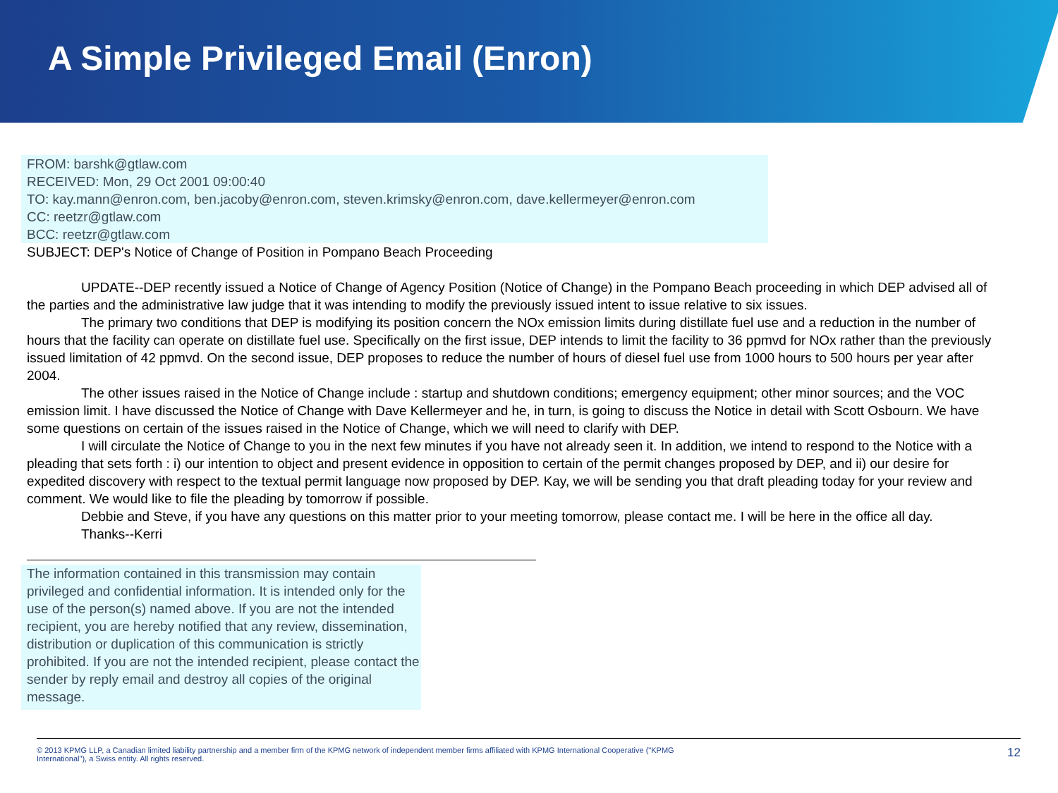A Simple Privileged Email (Enron)
FROM: barshk@gtlaw.com
RECEIVED: Mon, 29 Oct 2001 09:00:40
TO: kay.mann@enron.com, ben.jacoby@enron.com, steven.krimsky@enron.com, dave.kellermeyer@enron.com
CC: reetzr@gtlaw.com
BCC: reetzr@gtlaw.com
SUBJECT: DEP's Notice of Change of Position in Pompano Beach Proceeding
UPDATE--DEP recently issued a Notice of Change of Agency Position (Notice of Change) in the Pompano Beach proceeding in which DEP advised all of the parties and the administrative law judge that it was intending to modify the previously issued intent to issue relative to six issues.
The primary two conditions that DEP is modifying its position concern the NOx emission limits during distillate fuel use and a reduction in the number of hours that the facility can operate on distillate fuel use. Specifically on the first issue, DEP intends to limit the facility to 36 ppmvd for NOx rather than the previously issued limitation of 42 ppmvd. On the second issue, DEP proposes to reduce the number of hours of diesel fuel use from 1000 hours to 500 hours per year after 2004.
The other issues raised in the Notice of Change include : startup and shutdown conditions; emergency equipment; other minor sources; and the VOC emission limit. I have discussed the Notice of Change with Dave Kellermeyer and he, in turn, is going to discuss the Notice in detail with Scott Osbourn. We have some questions on certain of the issues raised in the Notice of Change, which we will need to clarify with DEP.
I will circulate the Notice of Change to you in the next few minutes if you have not already seen it. In addition, we intend to respond to the Notice with a pleading that sets forth : i) our intention to object and present evidence in opposition to certain of the permit changes proposed by DEP, and ii) our desire for expedited discovery with respect to the textual permit language now proposed by DEP. Kay, we will be sending you that draft pleading today for your review and comment. We would like to file the pleading by tomorrow if possible.
Debbie and Steve, if you have any questions on this matter prior to your meeting tomorrow, please contact me. I will be here in the office all day.
Thanks--Kerri
The information contained in this transmission may contain privileged and confidential information. It is intended only for the use of the person(s) named above. If you are not the intended recipient, you are hereby notified that any review, dissemination, distribution or duplication of this communication is strictly prohibited. If you are not the intended recipient, please contact the sender by reply email and destroy all copies of the original message.
© 2013 KPMG LLP, a Canadian limited liability partnership and a member firm of the KPMG network of independent member firms affiliated with KPMG International Cooperative ("KPMG International"), a Swiss entity. All rights reserved. 12